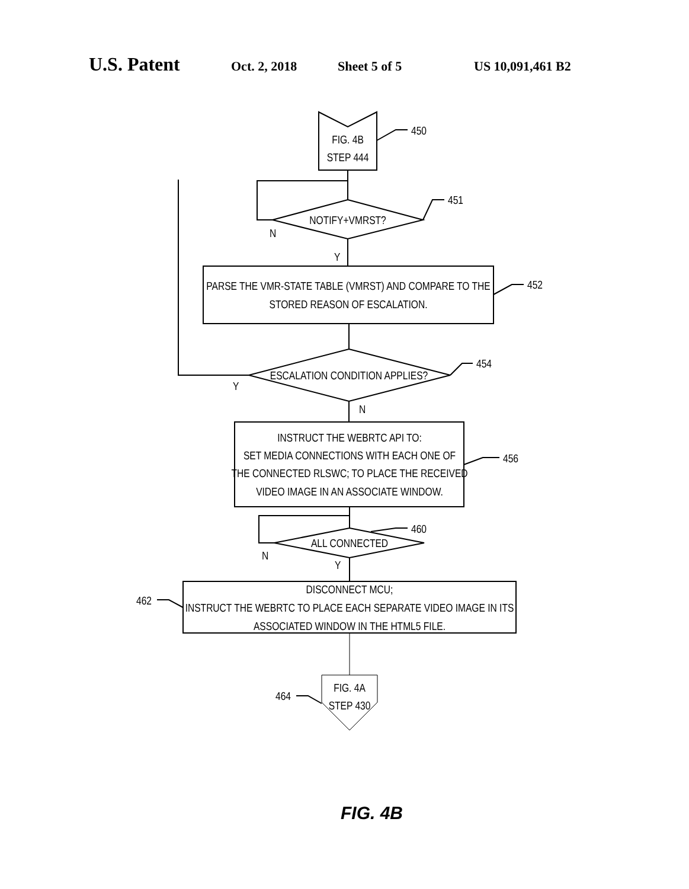U.S. Patent Oct. 2, 2018 Sheet 5 of 5 US 10,091,461 B2
FIG. 4B
STEP 444
450
NOTIFY+VMRST?
451
N
Y
PARSE THE VMR-STATE TABLE (VMRST) AND COMPARE TO THE
STORED REASON OF ESCALATION.
452
ESCALATION CONDITION APPLIES?
454
Y
N
INSTRUCT THE WEBRTC API TO:
SET MEDIA CONNECTIONS WITH EACH ONE OF
THE CONNECTED RLSWC; TO PLACE THE RECEIVED
VIDEO IMAGE IN AN ASSOCIATE WINDOW.
456
ALL CONNECTED
460
N
Y
DISCONNECT MCU;
INSTRUCT THE WEBRTC TO PLACE EACH SEPARATE VIDEO IMAGE IN ITS
ASSOCIATED WINDOW IN THE HTML5 FILE.
462
FIG. 4A
STEP 430
464
FIG. 4B